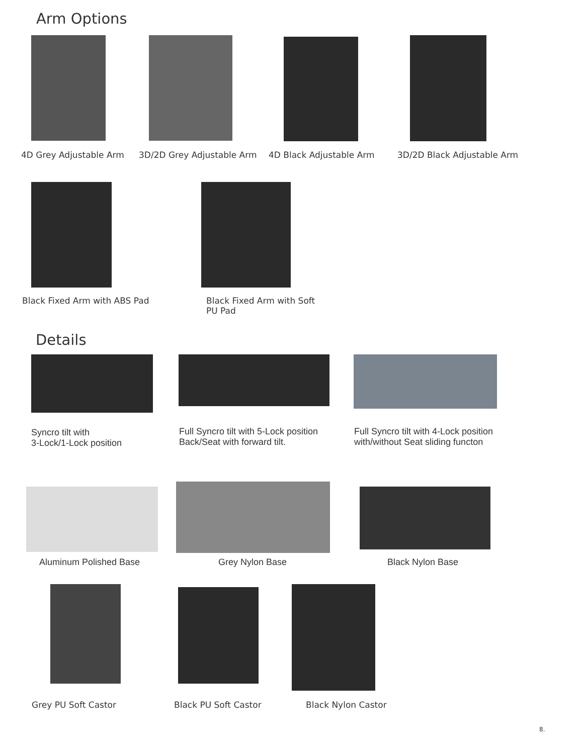Arm Options
4D Grey Adjustable Arm 3D/2D Grey Adjustable Arm 4D Black Adjustable Arm 3D/2D Black Adjustable Arm
Black Fixed Arm with ABS Pad
Black Fixed Arm with Soft
PU Pad
Details
Syncro tilt with
3-Lock/1-Lock position
Full Syncro tilt with 5-Lock position
Back/Seat with forward tilt.
Full Syncro tilt with 4-Lock position
with/without Seat sliding functon
Aluminum Polished Base Grey Nylon Base Black Nylon Base
Grey PU Soft Castor Black PU Soft Castor Black Nylon Castor
8.